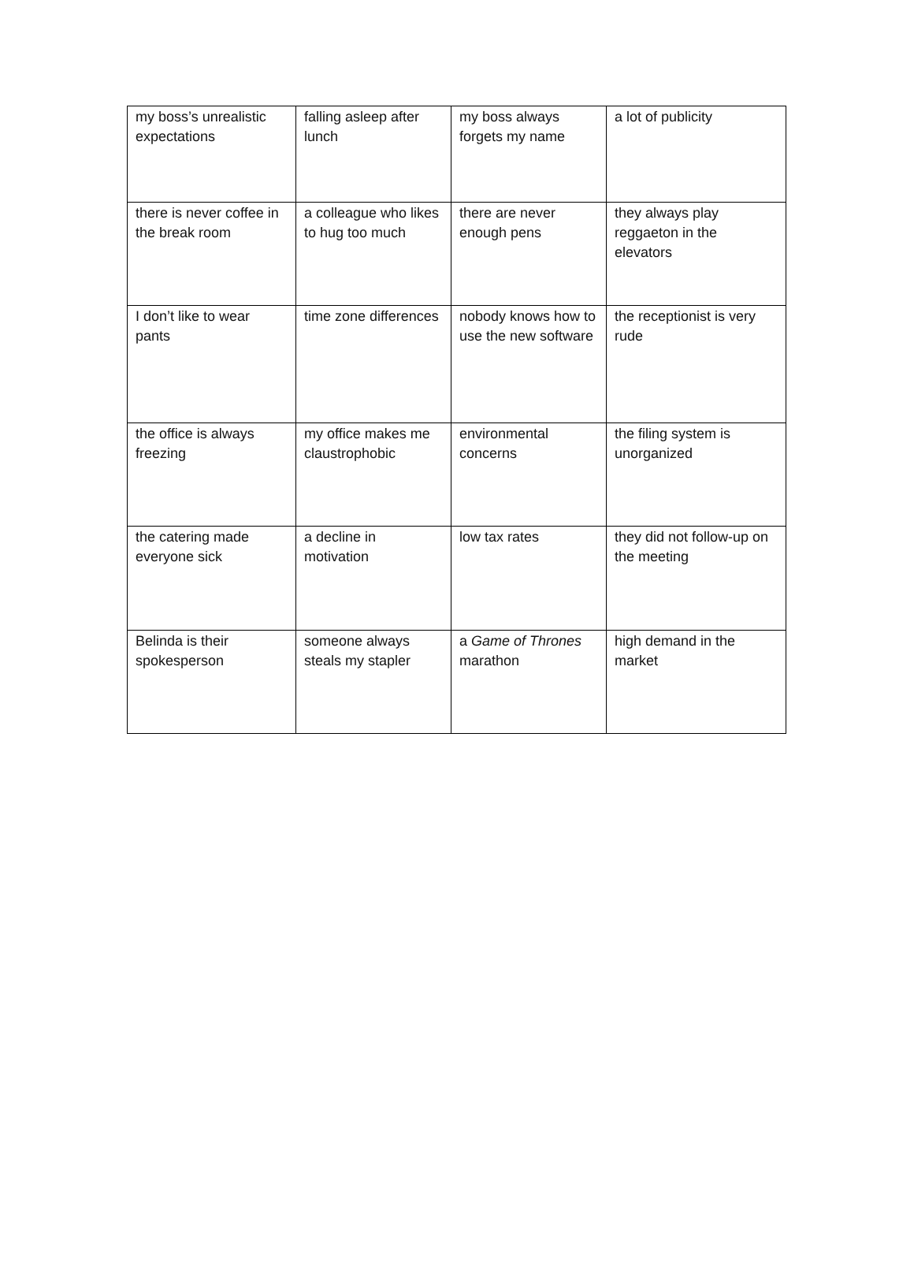| my boss’s unrealistic expectations | falling asleep after lunch | my boss always forgets my name | a lot of publicity |
| there is never coffee in the break room | a colleague who likes to hug too much | there are never enough pens | they always play reggaeton in the elevators |
| I don’t like to wear pants | time zone differences | nobody knows how to use the new software | the receptionist is very rude |
| the office is always freezing | my office makes me claustrophobic | environmental concerns | the filing system is unorganized |
| the catering made everyone sick | a decline in motivation | low tax rates | they did not follow-up on the meeting |
| Belinda is their spokesperson | someone always steals my stapler | a Game of Thrones marathon | high demand in the market |